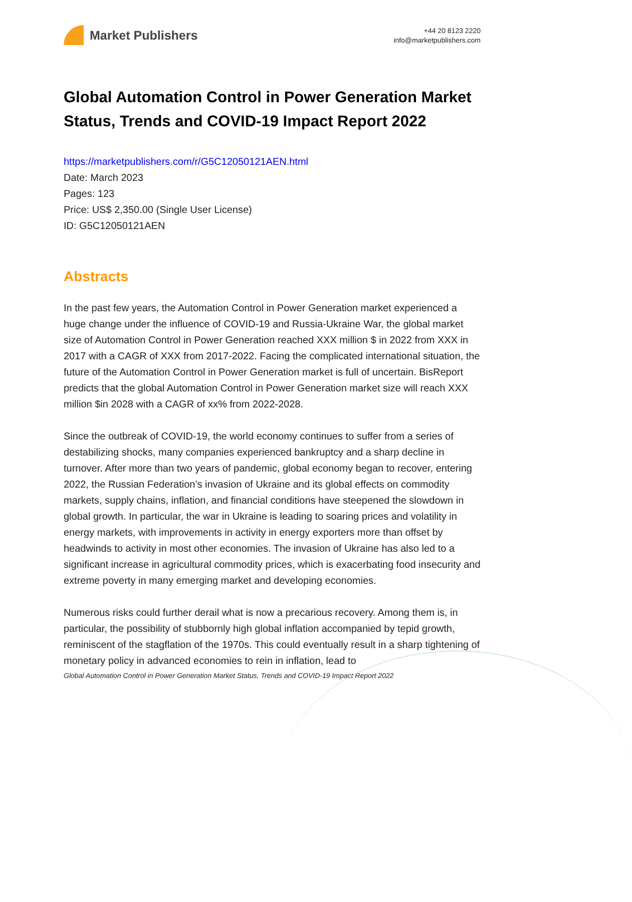Market Publishers
+44 20 8123 2220
info@marketpublishers.com
Global Automation Control in Power Generation Market Status, Trends and COVID-19 Impact Report 2022
https://marketpublishers.com/r/G5C12050121AEN.html
Date: March 2023
Pages: 123
Price: US$ 2,350.00 (Single User License)
ID: G5C12050121AEN
Abstracts
In the past few years, the Automation Control in Power Generation market experienced a huge change under the influence of COVID-19 and Russia-Ukraine War, the global market size of Automation Control in Power Generation reached XXX million $ in 2022 from XXX in 2017 with a CAGR of XXX from 2017-2022. Facing the complicated international situation, the future of the Automation Control in Power Generation market is full of uncertain. BisReport predicts that the global Automation Control in Power Generation market size will reach XXX million $in 2028 with a CAGR of xx% from 2022-2028.
Since the outbreak of COVID-19, the world economy continues to suffer from a series of destabilizing shocks, many companies experienced bankruptcy and a sharp decline in turnover. After more than two years of pandemic, global economy began to recover, entering 2022, the Russian Federation’s invasion of Ukraine and its global effects on commodity markets, supply chains, inflation, and financial conditions have steepened the slowdown in global growth. In particular, the war in Ukraine is leading to soaring prices and volatility in energy markets, with improvements in activity in energy exporters more than offset by headwinds to activity in most other economies. The invasion of Ukraine has also led to a significant increase in agricultural commodity prices, which is exacerbating food insecurity and extreme poverty in many emerging market and developing economies.
Numerous risks could further derail what is now a precarious recovery. Among them is, in particular, the possibility of stubbornly high global inflation accompanied by tepid growth, reminiscent of the stagflation of the 1970s. This could eventually result in a sharp tightening of monetary policy in advanced economies to rein in inflation, lead to
Global Automation Control in Power Generation Market Status, Trends and COVID-19 Impact Report 2022